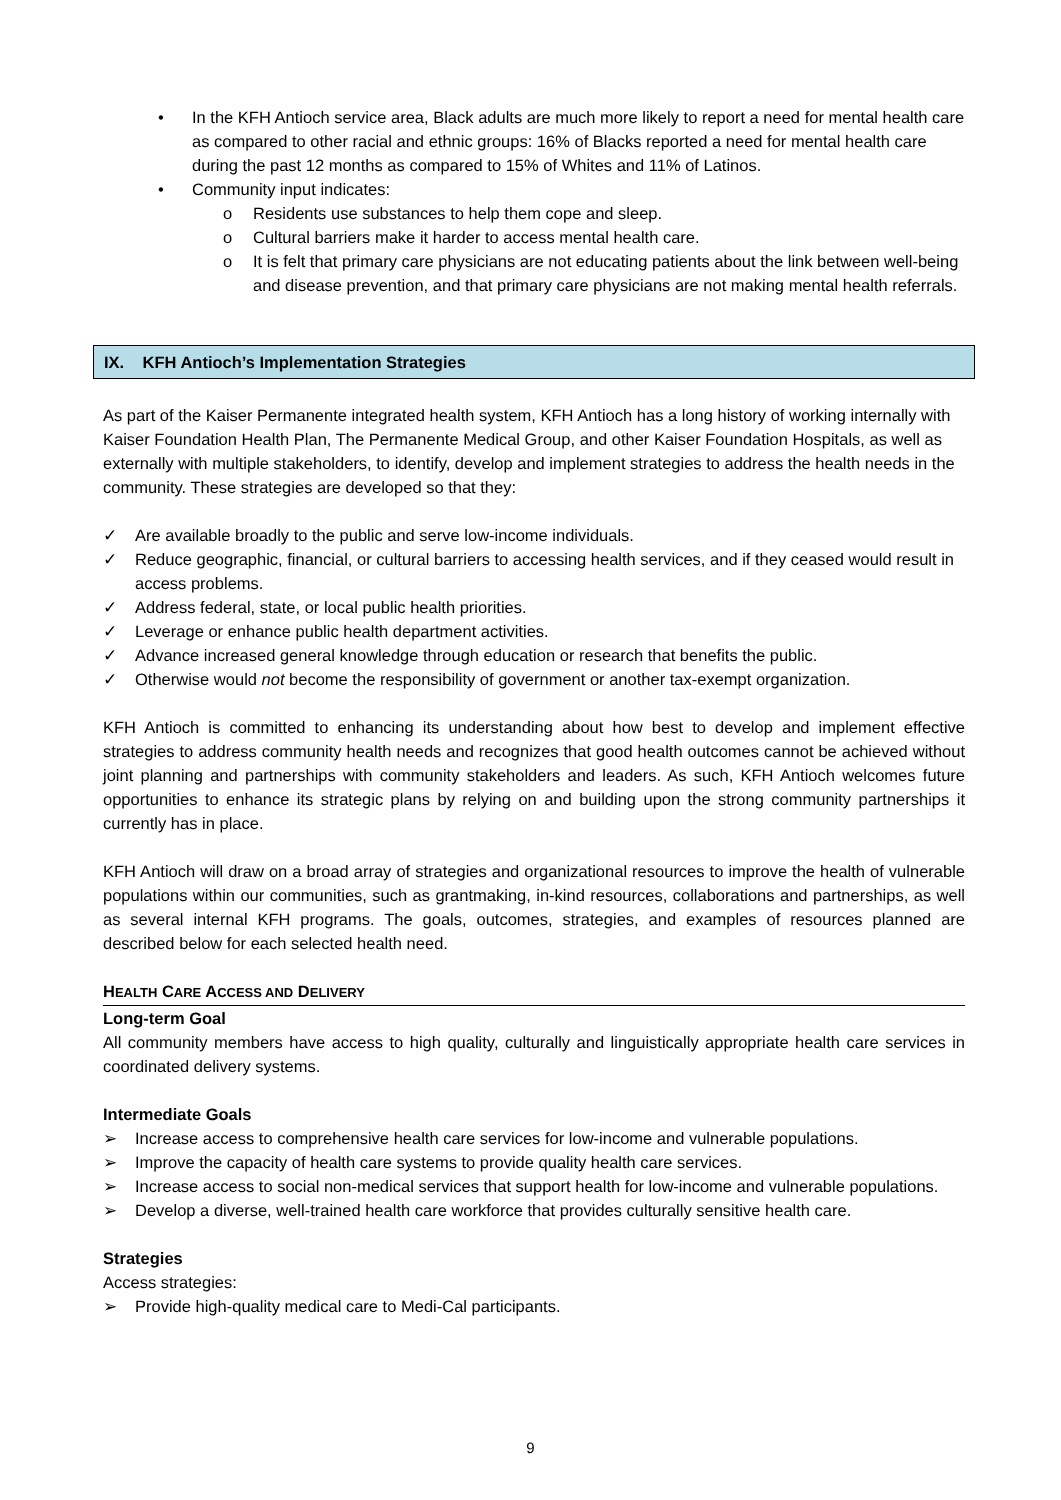• In the KFH Antioch service area, Black adults are much more likely to report a need for mental health care as compared to other racial and ethnic groups: 16% of Blacks reported a need for mental health care during the past 12 months as compared to 15% of Whites and 11% of Latinos.
• Community input indicates:
o Residents use substances to help them cope and sleep.
o Cultural barriers make it harder to access mental health care.
o It is felt that primary care physicians are not educating patients about the link between well-being and disease prevention, and that primary care physicians are not making mental health referrals.
IX. KFH Antioch’s Implementation Strategies
As part of the Kaiser Permanente integrated health system, KFH Antioch has a long history of working internally with Kaiser Foundation Health Plan, The Permanente Medical Group, and other Kaiser Foundation Hospitals, as well as externally with multiple stakeholders, to identify, develop and implement strategies to address the health needs in the community. These strategies are developed so that they:
✓ Are available broadly to the public and serve low-income individuals.
✓ Reduce geographic, financial, or cultural barriers to accessing health services, and if they ceased would result in access problems.
✓ Address federal, state, or local public health priorities.
✓ Leverage or enhance public health department activities.
✓ Advance increased general knowledge through education or research that benefits the public.
✓ Otherwise would not become the responsibility of government or another tax-exempt organization.
KFH Antioch is committed to enhancing its understanding about how best to develop and implement effective strategies to address community health needs and recognizes that good health outcomes cannot be achieved without joint planning and partnerships with community stakeholders and leaders. As such, KFH Antioch welcomes future opportunities to enhance its strategic plans by relying on and building upon the strong community partnerships it currently has in place.
KFH Antioch will draw on a broad array of strategies and organizational resources to improve the health of vulnerable populations within our communities, such as grantmaking, in-kind resources, collaborations and partnerships, as well as several internal KFH programs. The goals, outcomes, strategies, and examples of resources planned are described below for each selected health need.
HEALTH CARE ACCESS AND DELIVERY
Long-term Goal
All community members have access to high quality, culturally and linguistically appropriate health care services in coordinated delivery systems.
Intermediate Goals
➢ Increase access to comprehensive health care services for low-income and vulnerable populations.
➢ Improve the capacity of health care systems to provide quality health care services.
➢ Increase access to social non-medical services that support health for low-income and vulnerable populations.
➢ Develop a diverse, well-trained health care workforce that provides culturally sensitive health care.
Strategies
Access strategies:
➢ Provide high-quality medical care to Medi-Cal participants.
9